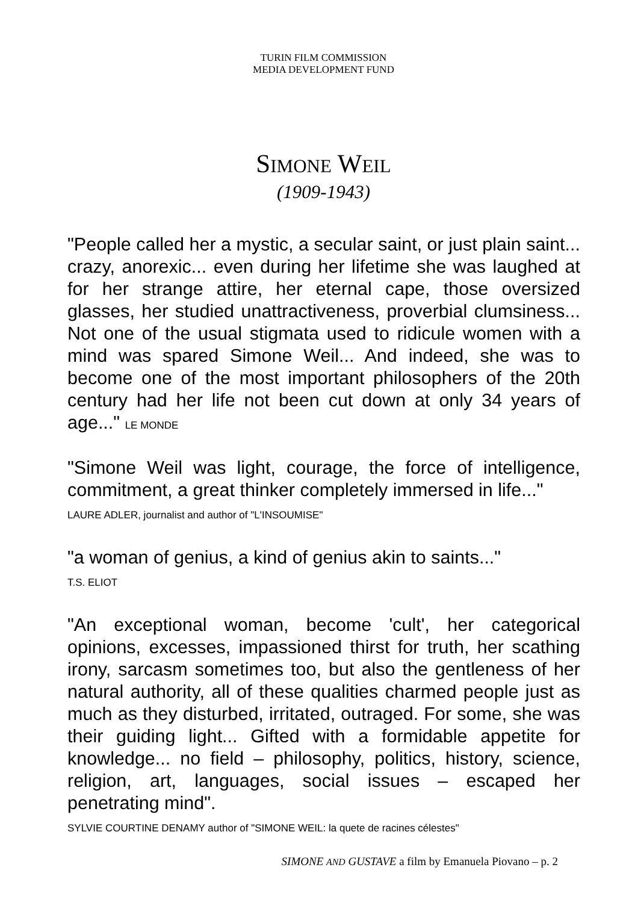TURIN FILM COMMISSION
MEDIA DEVELOPMENT FUND
SIMONE WEIL
(1909-1943)
"People called her a mystic, a secular saint, or just plain saint... crazy, anorexic... even during her lifetime she was laughed at for her strange attire, her eternal cape, those oversized glasses, her studied unattractiveness, proverbial clumsiness... Not one of the usual stigmata used to ridicule women with a mind was spared Simone Weil... And indeed, she was to become one of the most important philosophers of the 20th century had her life not been cut down at only 34 years of age..." LE MONDE
"Simone Weil was light, courage, the force of intelligence, commitment, a great thinker completely immersed in life..."
LAURE ADLER, journalist and author of "L'INSOUMISE"
"a woman of genius, a kind of genius akin to saints..."
T.S. ELIOT
"An exceptional woman, become 'cult', her categorical opinions, excesses, impassioned thirst for truth, her scathing irony, sarcasm sometimes too, but also the gentleness of her natural authority, all of these qualities charmed people just as much as they disturbed, irritated, outraged. For some, she was their guiding light... Gifted with a formidable appetite for knowledge... no field – philosophy, politics, history, science, religion, art, languages, social issues – escaped her penetrating mind".
SYLVIE COURTINE DENAMY author of "SIMONE WEIL: la quete de racines célestes"
SIMONE AND GUSTAVE a film by Emanuela Piovano – p. 2